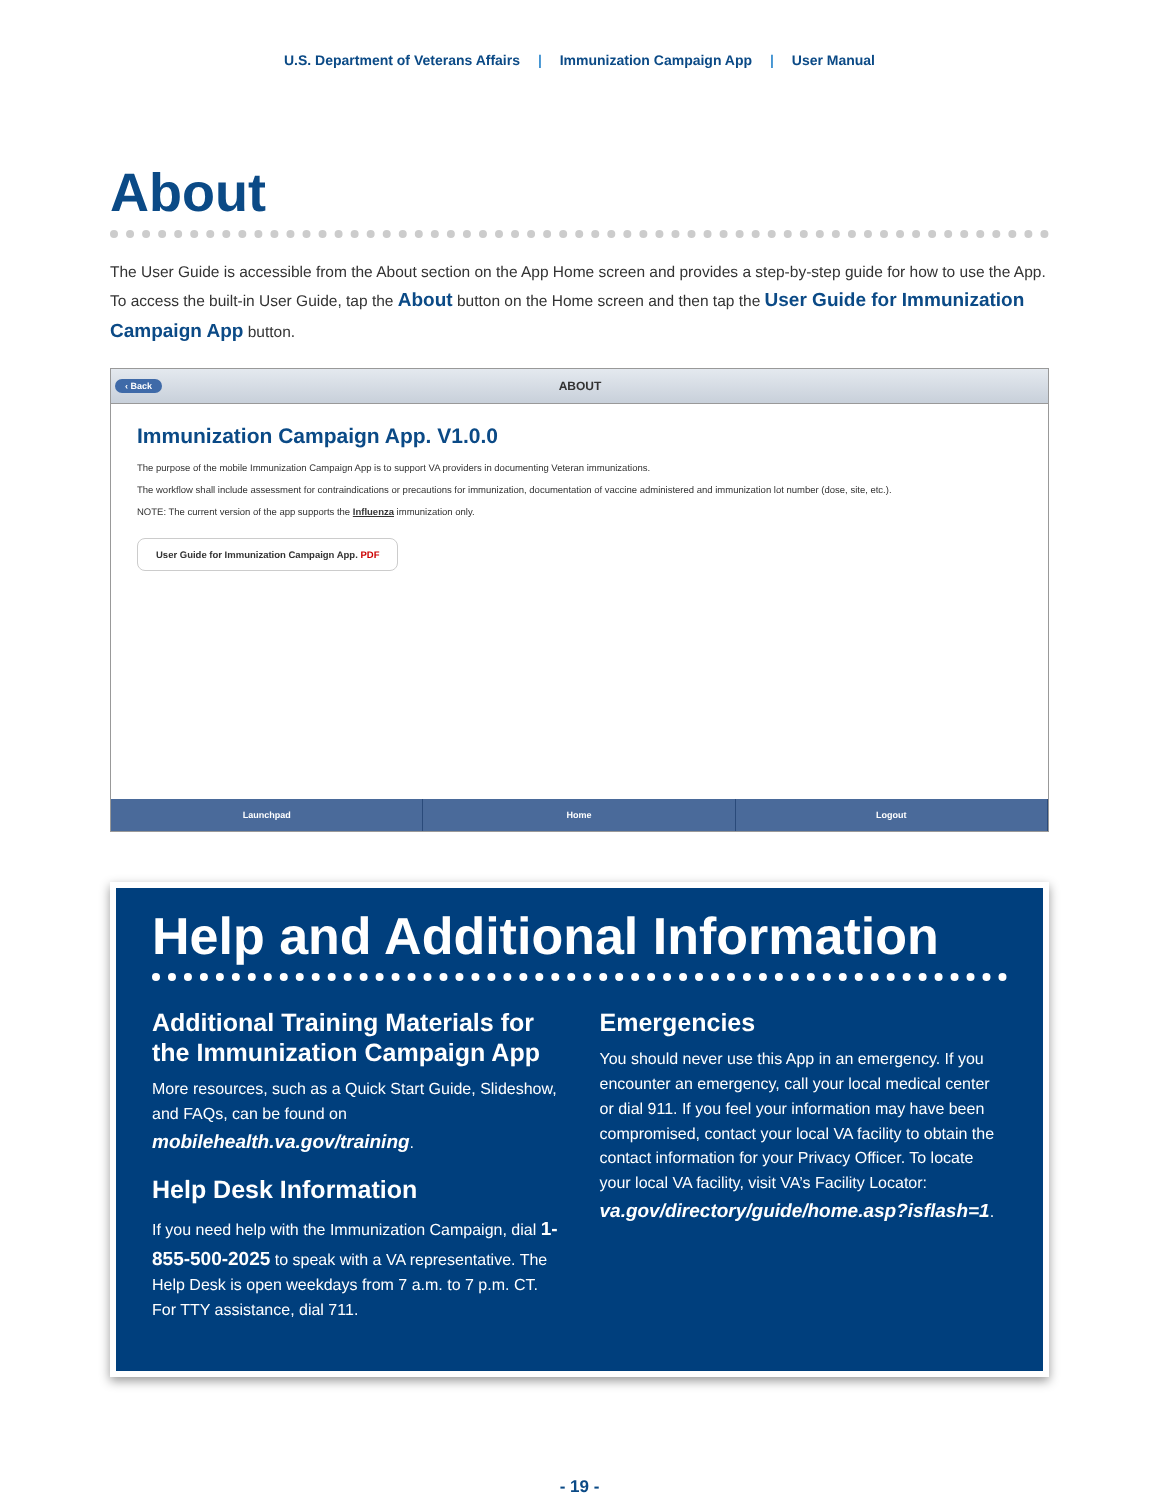U.S. Department of Veterans Affairs | Immunization Campaign App | User Manual
About
The User Guide is accessible from the About section on the App Home screen and provides a step-by-step guide for how to use the App. To access the built-in User Guide, tap the About button on the Home screen and then tap the User Guide for Immunization Campaign App button.
‹ Back ABOUT
Immunization Campaign App. V1.0.0
The purpose of the mobile Immunization Campaign App is to support VA providers in documenting Veteran immunizations.
The workflow shall include assessment for contraindications or precautions for immunization, documentation of vaccine administered and immunization lot number (dose, site, etc.).
NOTE: The current version of the app supports the Influenza immunization only.
User Guide for Immunization Campaign App. PDF
Launchpad Home Logout
Help and Additional Information
Additional Training Materials for the Immunization Campaign App
More resources, such as a Quick Start Guide, Slideshow, and FAQs, can be found on mobilehealth.va.gov/training.
Help Desk Information
If you need help with the Immunization Campaign, dial 1-855-500-2025 to speak with a VA representative. The Help Desk is open weekdays from 7 a.m. to 7 p.m. CT. For TTY assistance, dial 711.
Emergencies
You should never use this App in an emergency. If you encounter an emergency, call your local medical center or dial 911. If you feel your information may have been compromised, contact your local VA facility to obtain the contact information for your Privacy Officer. To locate your local VA facility, visit VA’s Facility Locator: va.gov/directory/guide/home.asp?isflash=1.
- 19 -